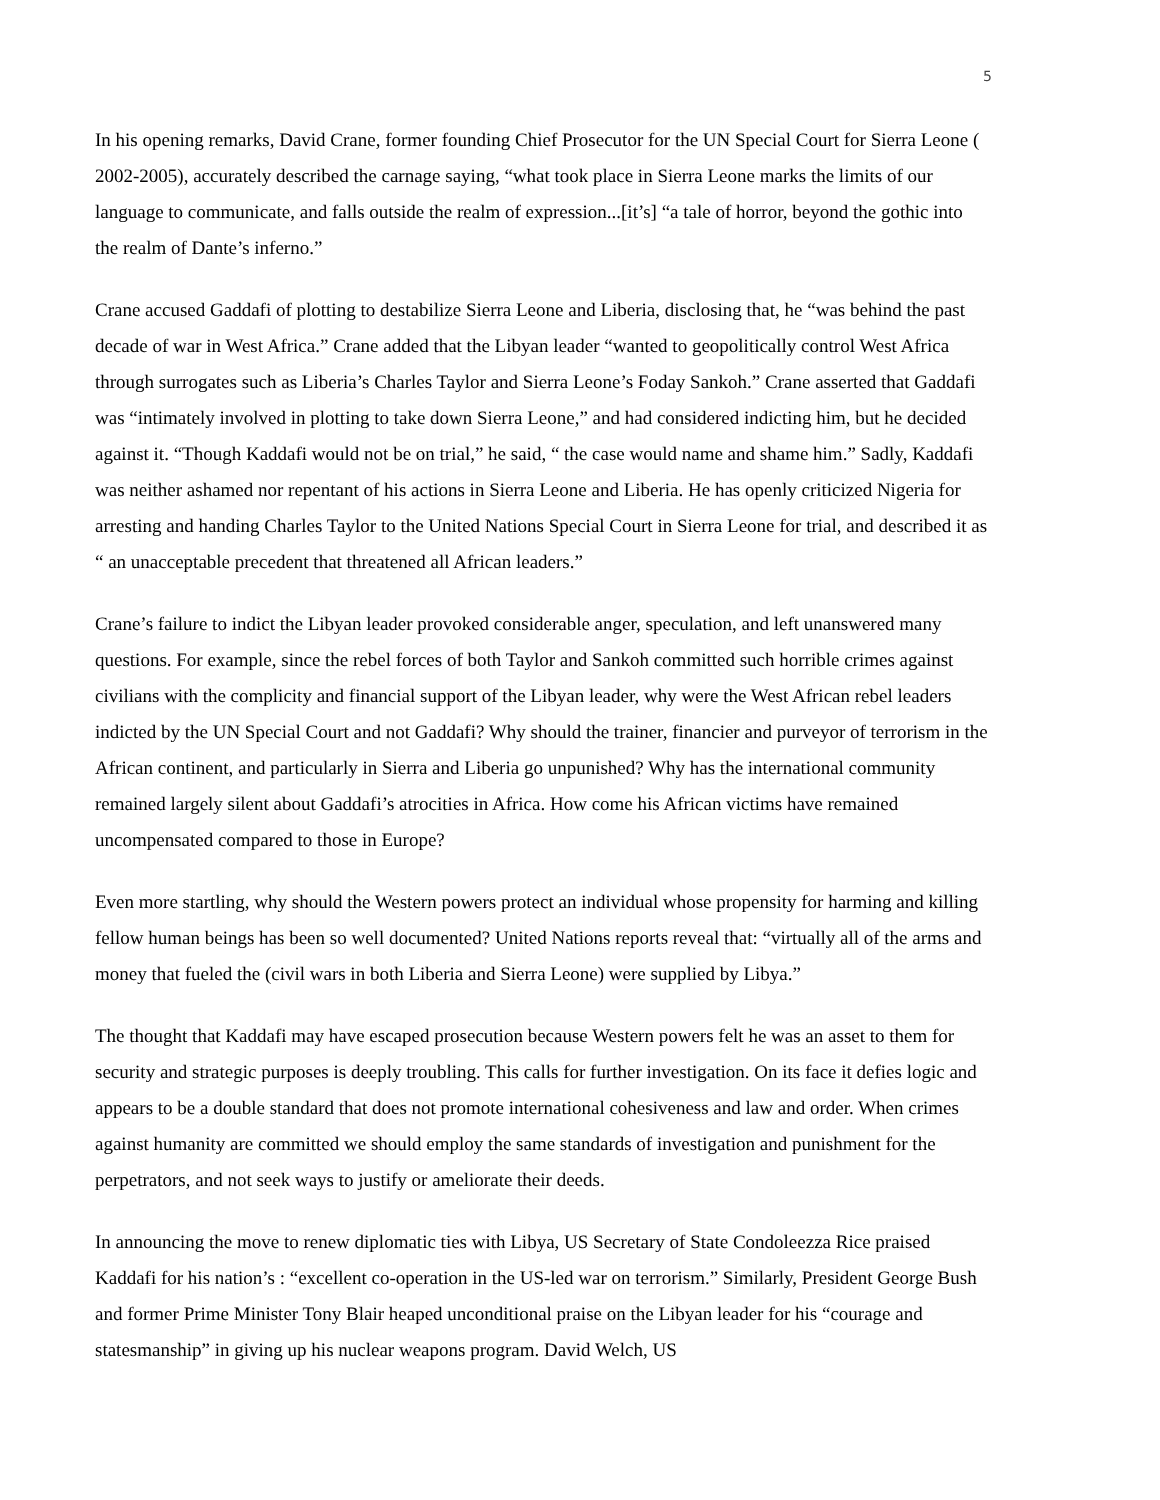5
In his opening remarks, David Crane, former founding Chief Prosecutor for the UN Special Court for Sierra Leone ( 2002-2005), accurately described the carnage saying, “what took place in Sierra Leone marks the limits of our language to communicate, and falls outside the realm of expression...[it’s] “a tale of horror, beyond the gothic into the realm of Dante’s inferno.”
Crane accused Gaddafi of plotting to destabilize Sierra Leone and Liberia, disclosing that, he “was behind the past decade of war in West Africa.” Crane added that the Libyan leader “wanted to geopolitically control West Africa through surrogates such as Liberia’s Charles Taylor and Sierra Leone’s Foday Sankoh.” Crane asserted that Gaddafi was “intimately involved in plotting to take down Sierra Leone,” and had considered indicting him, but he decided against it. “Though Kaddafi would not be on trial,” he said, “ the case would name and shame him.” Sadly, Kaddafi was neither ashamed nor repentant of his actions in Sierra Leone and Liberia. He has openly criticized Nigeria for arresting and handing Charles Taylor to the United Nations Special Court in Sierra Leone for trial, and described it as “ an unacceptable precedent that threatened all African leaders.”
Crane’s failure to indict the Libyan leader provoked considerable anger, speculation, and left unanswered many questions. For example, since the rebel forces of both Taylor and Sankoh committed such horrible crimes against civilians with the complicity and financial support of the Libyan leader, why were the West African rebel leaders indicted by the UN Special Court and not Gaddafi? Why should the trainer, financier and purveyor of terrorism in the African continent, and particularly in Sierra and Liberia go unpunished? Why has the international community remained largely silent about Gaddafi’s atrocities in Africa. How come his African victims have remained uncompensated compared to those in Europe?
Even more startling, why should the Western powers protect an individual whose propensity for harming and killing fellow human beings has been so well documented? United Nations reports reveal that: “virtually all of the arms and money that fueled the (civil wars in both Liberia and Sierra Leone) were supplied by Libya.”
The thought that Kaddafi may have escaped prosecution because Western powers felt he was an asset to them for security and strategic purposes is deeply troubling. This calls for further investigation. On its face it defies logic and appears to be a double standard that does not promote international cohesiveness and law and order. When crimes against humanity are committed we should employ the same standards of investigation and punishment for the perpetrators, and not seek ways to justify or ameliorate their deeds.
In announcing the move to renew diplomatic ties with Libya, US Secretary of State Condoleezza Rice praised Kaddafi for his nation’s : “excellent co-operation in the US-led war on terrorism.” Similarly, President George Bush and former Prime Minister Tony Blair heaped unconditional praise on the Libyan leader for his “courage and statesmanship” in giving up his nuclear weapons program. David Welch, US